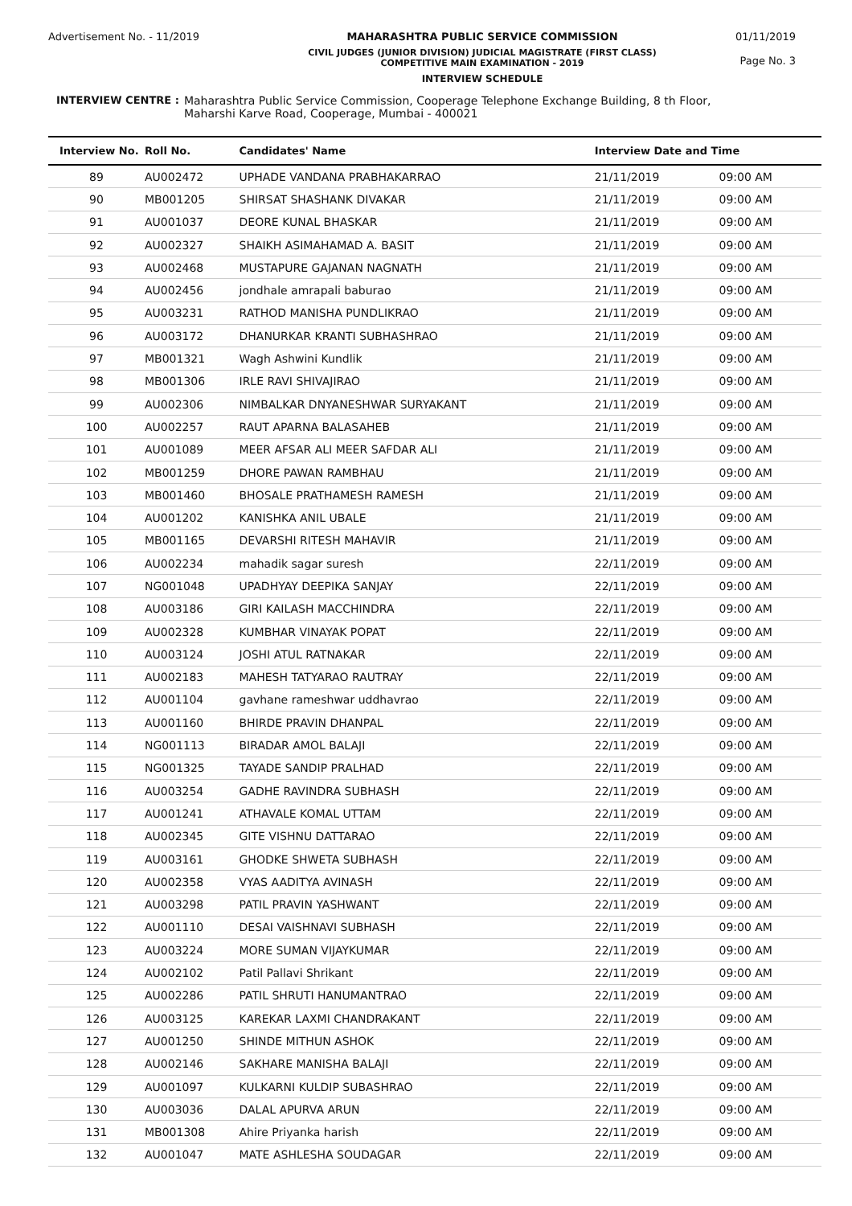Advertisement No. - 11/2019 MAHARASHTRA PUBLIC SERVICE COMMISSION
CIVIL JUDGES (JUNIOR DIVISION) JUDICIAL MAGISTRATE (FIRST CLASS)
COMPETITIVE MAIN EXAMINATION - 2019
INTERVIEW SCHEDULE
01/11/2019
Page No. 3
INTERVIEW CENTRE : Maharashtra Public Service Commission, Cooperage Telephone Exchange Building, 8 th Floor,
Maharshi Karve Road, Cooperage, Mumbai - 400021
| Interview No. | Roll No. | Candidates' Name | Interview Date and Time | |
| --- | --- | --- | --- | --- |
| 89 | AU002472 | UPHADE VANDANA PRABHAKARRAO | 21/11/2019 | 09:00 AM |
| 90 | MB001205 | SHIRSAT SHASHANK DIVAKAR | 21/11/2019 | 09:00 AM |
| 91 | AU001037 | DEORE KUNAL BHASKAR | 21/11/2019 | 09:00 AM |
| 92 | AU002327 | SHAIKH ASIMAHAMAD A. BASIT | 21/11/2019 | 09:00 AM |
| 93 | AU002468 | MUSTAPURE GAJANAN NAGNATH | 21/11/2019 | 09:00 AM |
| 94 | AU002456 | jondhale amrapali baburao | 21/11/2019 | 09:00 AM |
| 95 | AU003231 | RATHOD MANISHA PUNDLIKRAO | 21/11/2019 | 09:00 AM |
| 96 | AU003172 | DHANURKAR KRANTI SUBHASHRAO | 21/11/2019 | 09:00 AM |
| 97 | MB001321 | Wagh Ashwini Kundlik | 21/11/2019 | 09:00 AM |
| 98 | MB001306 | IRLE RAVI SHIVAJIRAO | 21/11/2019 | 09:00 AM |
| 99 | AU002306 | NIMBALKAR DNYANESHWAR SURYAKANT | 21/11/2019 | 09:00 AM |
| 100 | AU002257 | RAUT APARNA BALASAHEB | 21/11/2019 | 09:00 AM |
| 101 | AU001089 | MEER AFSAR ALI MEER SAFDAR ALI | 21/11/2019 | 09:00 AM |
| 102 | MB001259 | DHORE PAWAN RAMBHAU | 21/11/2019 | 09:00 AM |
| 103 | MB001460 | BHOSALE PRATHAMESH RAMESH | 21/11/2019 | 09:00 AM |
| 104 | AU001202 | KANISHKA ANIL UBALE | 21/11/2019 | 09:00 AM |
| 105 | MB001165 | DEVARSHI RITESH MAHAVIR | 21/11/2019 | 09:00 AM |
| 106 | AU002234 | mahadik sagar suresh | 22/11/2019 | 09:00 AM |
| 107 | NG001048 | UPADHYAY DEEPIKA SANJAY | 22/11/2019 | 09:00 AM |
| 108 | AU003186 | GIRI KAILASH MACCHINDRA | 22/11/2019 | 09:00 AM |
| 109 | AU002328 | KUMBHAR VINAYAK POPAT | 22/11/2019 | 09:00 AM |
| 110 | AU003124 | JOSHI ATUL RATNAKAR | 22/11/2019 | 09:00 AM |
| 111 | AU002183 | MAHESH TATYARAO RAUTRAY | 22/11/2019 | 09:00 AM |
| 112 | AU001104 | gavhane rameshwar uddhavrao | 22/11/2019 | 09:00 AM |
| 113 | AU001160 | BHIRDE PRAVIN DHANPAL | 22/11/2019 | 09:00 AM |
| 114 | NG001113 | BIRADAR AMOL BALAJI | 22/11/2019 | 09:00 AM |
| 115 | NG001325 | TAYADE SANDIP PRALHAD | 22/11/2019 | 09:00 AM |
| 116 | AU003254 | GADHE RAVINDRA SUBHASH | 22/11/2019 | 09:00 AM |
| 117 | AU001241 | ATHAVALE KOMAL UTTAM | 22/11/2019 | 09:00 AM |
| 118 | AU002345 | GITE VISHNU DATTARAO | 22/11/2019 | 09:00 AM |
| 119 | AU003161 | GHODKE SHWETA SUBHASH | 22/11/2019 | 09:00 AM |
| 120 | AU002358 | VYAS AADITYA AVINASH | 22/11/2019 | 09:00 AM |
| 121 | AU003298 | PATIL PRAVIN YASHWANT | 22/11/2019 | 09:00 AM |
| 122 | AU001110 | DESAI VAISHNAVI SUBHASH | 22/11/2019 | 09:00 AM |
| 123 | AU003224 | MORE SUMAN VIJAYKUMAR | 22/11/2019 | 09:00 AM |
| 124 | AU002102 | Patil Pallavi Shrikant | 22/11/2019 | 09:00 AM |
| 125 | AU002286 | PATIL SHRUTI HANUMANTRAO | 22/11/2019 | 09:00 AM |
| 126 | AU003125 | KAREKAR LAXMI CHANDRAKANT | 22/11/2019 | 09:00 AM |
| 127 | AU001250 | SHINDE MITHUN ASHOK | 22/11/2019 | 09:00 AM |
| 128 | AU002146 | SAKHARE MANISHA BALAJI | 22/11/2019 | 09:00 AM |
| 129 | AU001097 | KULKARNI KULDIP SUBASHRAO | 22/11/2019 | 09:00 AM |
| 130 | AU003036 | DALAL APURVA ARUN | 22/11/2019 | 09:00 AM |
| 131 | MB001308 | Ahire Priyanka harish | 22/11/2019 | 09:00 AM |
| 132 | AU001047 | MATE ASHLESHA SOUDAGAR | 22/11/2019 | 09:00 AM |